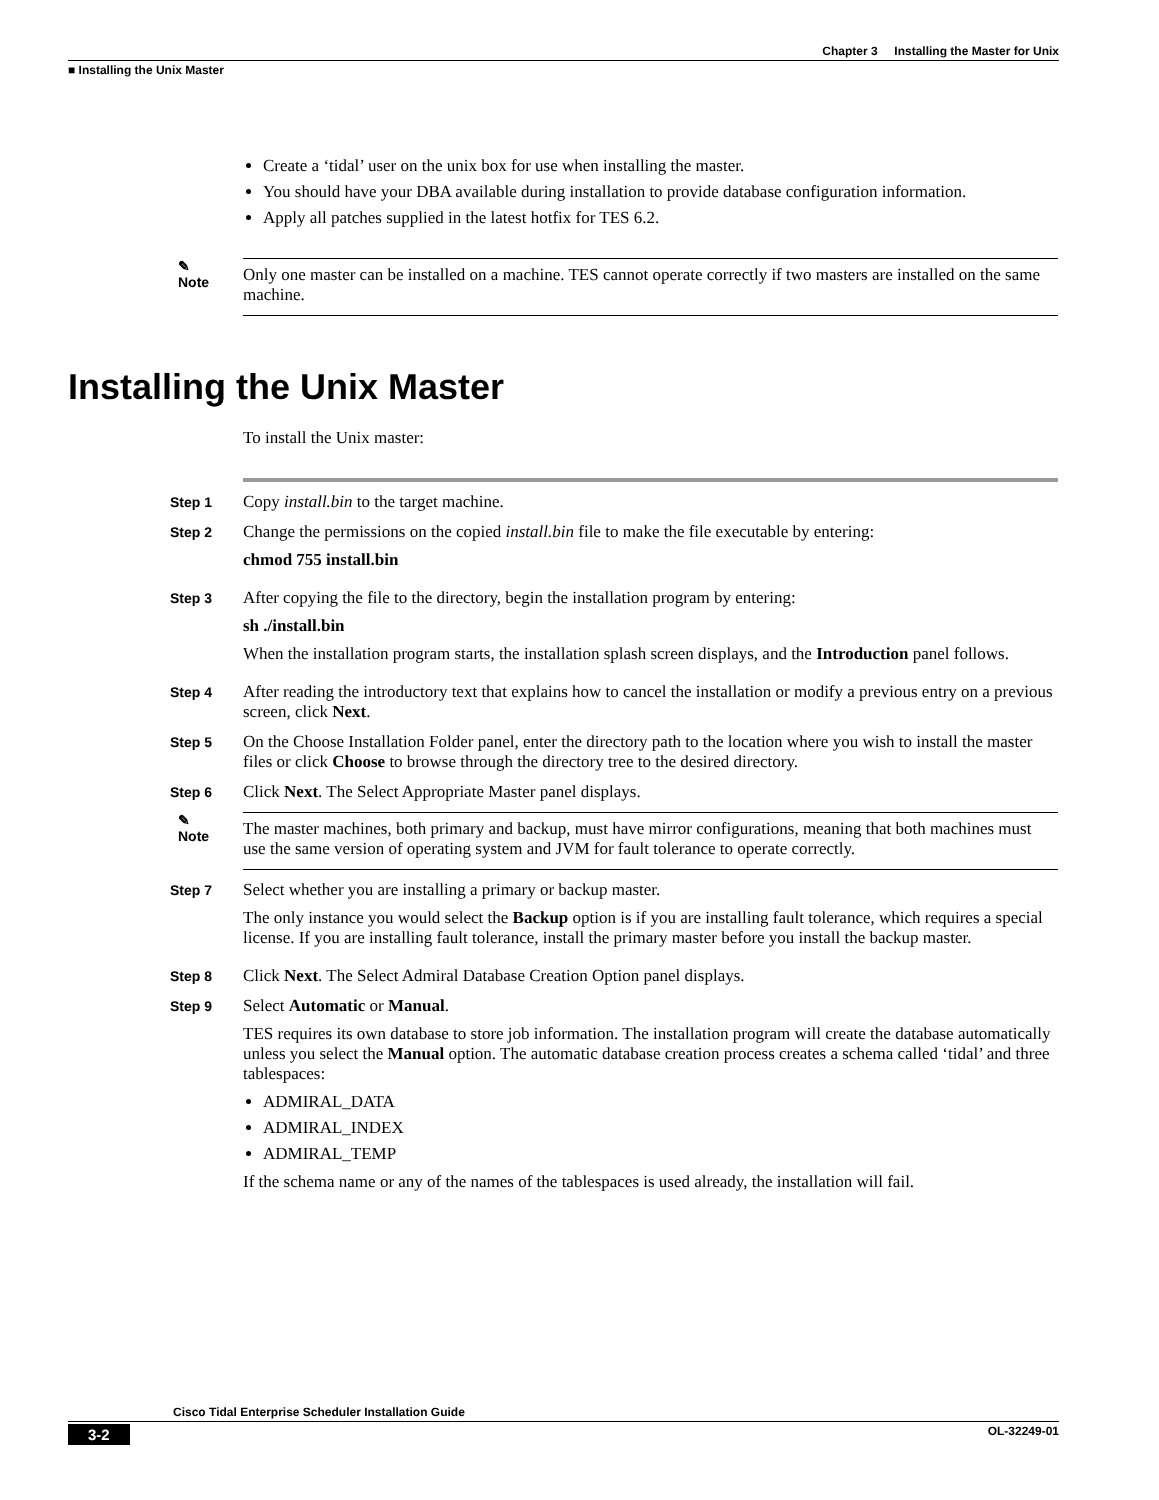Chapter 3 Installing the Master for Unix
■ Installing the Unix Master
Create a ‘tidal’ user on the unix box for use when installing the master.
You should have your DBA available during installation to provide database configuration information.
Apply all patches supplied in the latest hotfix for TES 6.2.
✎
Note
Only one master can be installed on a machine. TES cannot operate correctly if two masters are installed on the same machine.
Installing the Unix Master
To install the Unix master:
Step 1
Copy install.bin to the target machine.
Step 2
Change the permissions on the copied install.bin file to make the file executable by entering:
chmod 755 install.bin
Step 3
After copying the file to the directory, begin the installation program by entering:
sh ./install.bin
When the installation program starts, the installation splash screen displays, and the Introduction panel follows.
Step 4
After reading the introductory text that explains how to cancel the installation or modify a previous entry on a previous screen, click Next.
Step 5
On the Choose Installation Folder panel, enter the directory path to the location where you wish to install the master files or click Choose to browse through the directory tree to the desired directory.
Step 6
Click Next. The Select Appropriate Master panel displays.
✎
Note
The master machines, both primary and backup, must have mirror configurations, meaning that both machines must use the same version of operating system and JVM for fault tolerance to operate correctly.
Step 7
Select whether you are installing a primary or backup master.
The only instance you would select the Backup option is if you are installing fault tolerance, which requires a special license. If you are installing fault tolerance, install the primary master before you install the backup master.
Step 8
Click Next. The Select Admiral Database Creation Option panel displays.
Step 9
Select Automatic or Manual.
TES requires its own database to store job information. The installation program will create the database automatically unless you select the Manual option. The automatic database creation process creates a schema called ‘tidal’ and three tablespaces:
ADMIRAL_DATA
ADMIRAL_INDEX
ADMIRAL_TEMP
If the schema name or any of the names of the tablespaces is used already, the installation will fail.
Cisco Tidal Enterprise Scheduler Installation Guide
3-2 OL-32249-01